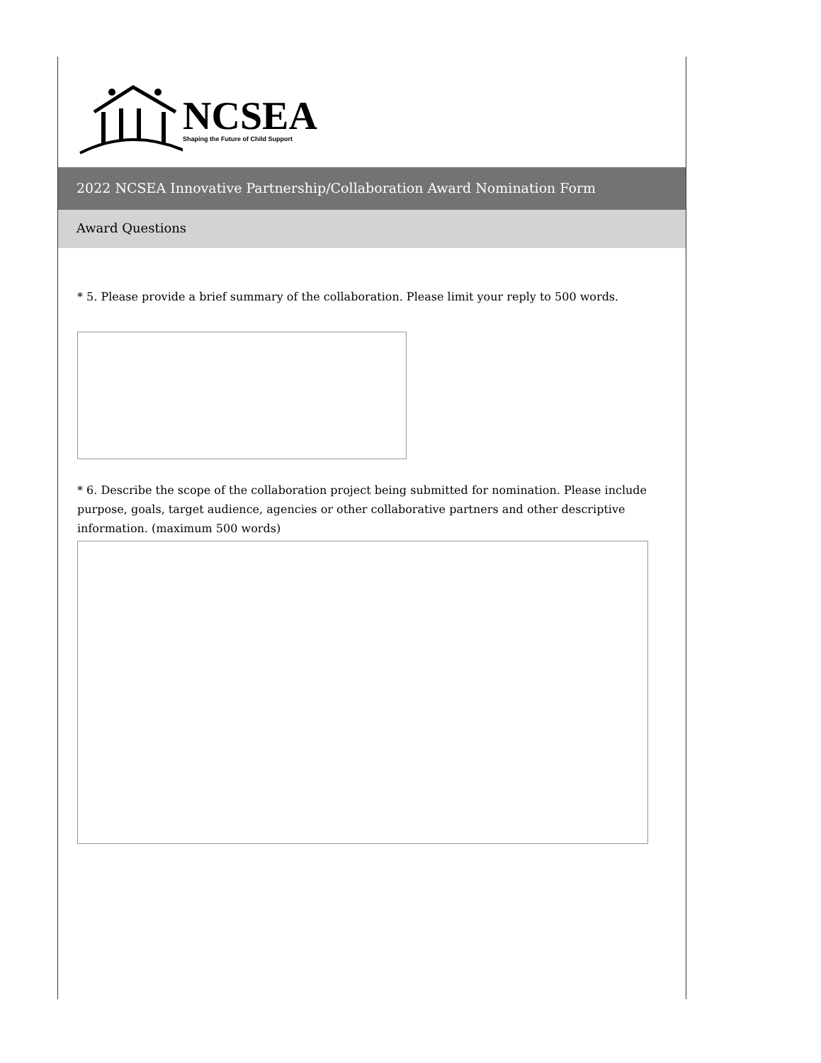NCSEA
Shaping the Future of Child Support
2022 NCSEA Innovative Partnership/Collaboration Award Nomination Form
Award Questions
* 5. Please provide a brief summary of the collaboration. Please limit your reply to 500 words.
* 6. Describe the scope of the collaboration project being submitted for nomination. Please include purpose, goals, target audience, agencies or other collaborative partners and other descriptive information. (maximum 500 words)